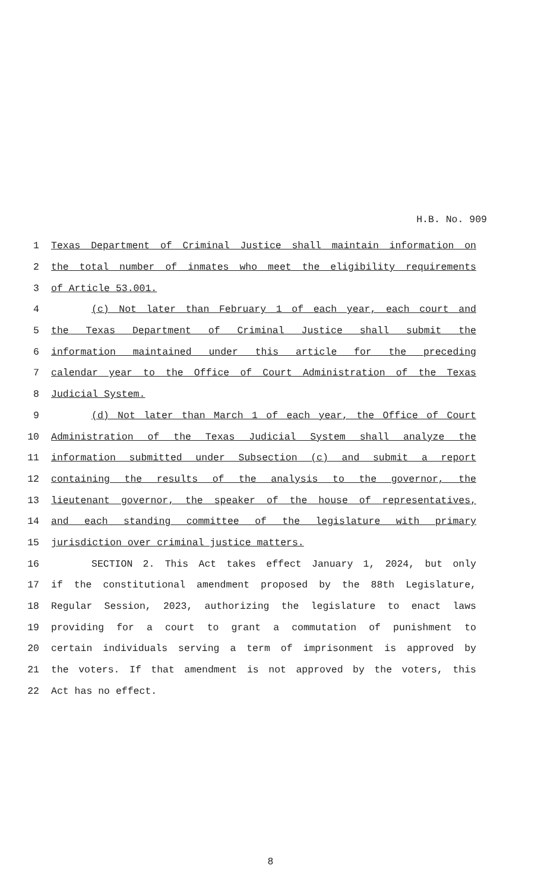H.B. No. 909
1 Texas Department of Criminal Justice shall maintain information on
2 the total number of inmates who meet the eligibility requirements
3 of Article 53.001.
4 (c) Not later than February 1 of each year, each court and
5 the Texas Department of Criminal Justice shall submit the
6 information maintained under this article for the preceding
7 calendar year to the Office of Court Administration of the Texas
8 Judicial System.
9 (d) Not later than March 1 of each year, the Office of Court
10 Administration of the Texas Judicial System shall analyze the
11 information submitted under Subsection (c) and submit a report
12 containing the results of the analysis to the governor, the
13 lieutenant governor, the speaker of the house of representatives,
14 and each standing committee of the legislature with primary
15 jurisdiction over criminal justice matters.
16 SECTION 2. This Act takes effect January 1, 2024, but only
17 if the constitutional amendment proposed by the 88th Legislature,
18 Regular Session, 2023, authorizing the legislature to enact laws
19 providing for a court to grant a commutation of punishment to
20 certain individuals serving a term of imprisonment is approved by
21 the voters. If that amendment is not approved by the voters, this
22 Act has no effect.
8